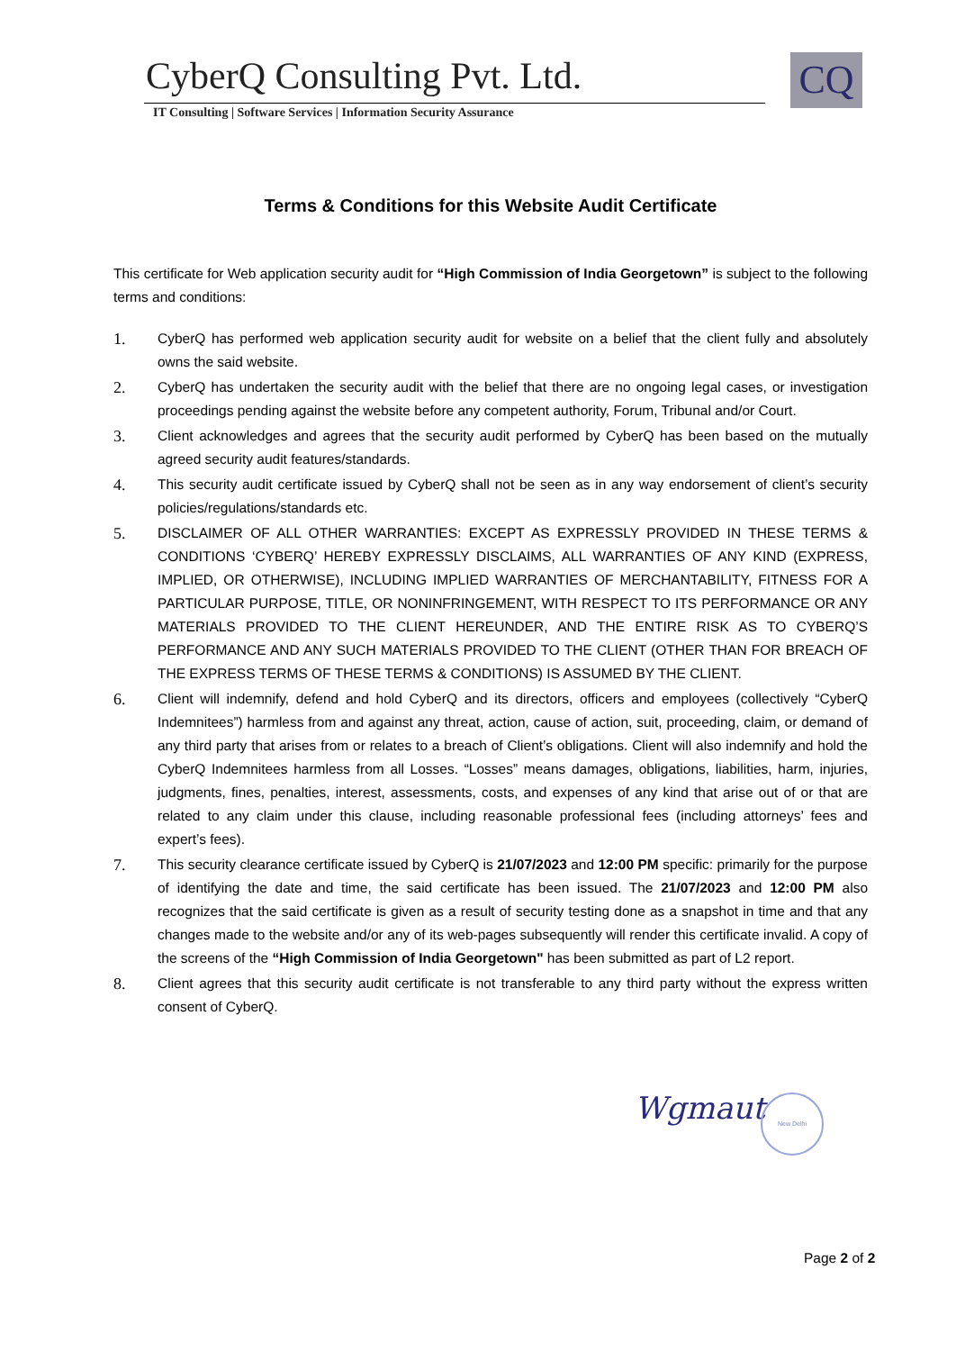CyberQ Consulting Pvt. Ltd.
IT Consulting | Software Services | Information Security Assurance
CQ
Terms & Conditions for this Website Audit Certificate
This certificate for Web application security audit for “High Commission of India Georgetown” is subject to the following terms and conditions:
1. CyberQ has performed web application security audit for website on a belief that the client fully and absolutely owns the said website.
2. CyberQ has undertaken the security audit with the belief that there are no ongoing legal cases, or investigation proceedings pending against the website before any competent authority, Forum, Tribunal and/or Court.
3. Client acknowledges and agrees that the security audit performed by CyberQ has been based on the mutually agreed security audit features/standards.
4. This security audit certificate issued by CyberQ shall not be seen as in any way endorsement of client’s security policies/regulations/standards etc.
5. DISCLAIMER OF ALL OTHER WARRANTIES: EXCEPT AS EXPRESSLY PROVIDED IN THESE TERMS & CONDITIONS ‘CYBERQ’ HEREBY EXPRESSLY DISCLAIMS, ALL WARRANTIES OF ANY KIND (EXPRESS, IMPLIED, OR OTHERWISE), INCLUDING IMPLIED WARRANTIES OF MERCHANTABILITY, FITNESS FOR A PARTICULAR PURPOSE, TITLE, OR NONINFRINGEMENT, WITH RESPECT TO ITS PERFORMANCE OR ANY MATERIALS PROVIDED TO THE CLIENT HEREUNDER, AND THE ENTIRE RISK AS TO CYBERQ’S PERFORMANCE AND ANY SUCH MATERIALS PROVIDED TO THE CLIENT (OTHER THAN FOR BREACH OF THE EXPRESS TERMS OF THESE TERMS & CONDITIONS) IS ASSUMED BY THE CLIENT.
6. Client will indemnify, defend and hold CyberQ and its directors, officers and employees (collectively “CyberQ Indemnitees”) harmless from and against any threat, action, cause of action, suit, proceeding, claim, or demand of any third party that arises from or relates to a breach of Client’s obligations. Client will also indemnify and hold the CyberQ Indemnitees harmless from all Losses. “Losses” means damages, obligations, liabilities, harm, injuries, judgments, fines, penalties, interest, assessments, costs, and expenses of any kind that arise out of or that are related to any claim under this clause, including reasonable professional fees (including attorneys’ fees and expert’s fees).
7. This security clearance certificate issued by CyberQ is 21/07/2023 and 12:00 PM specific: primarily for the purpose of identifying the date and time, the said certificate has been issued. The 21/07/2023 and 12:00 PM also recognizes that the said certificate is given as a result of security testing done as a snapshot in time and that any changes made to the website and/or any of its web-pages subsequently will render this certificate invalid. A copy of the screens of the “High Commission of India Georgetown" has been submitted as part of L2 report.
8. Client agrees that this security audit certificate is not transferable to any third party without the express written consent of CyberQ.
Wgmaut New Delhi
Page 2 of 2